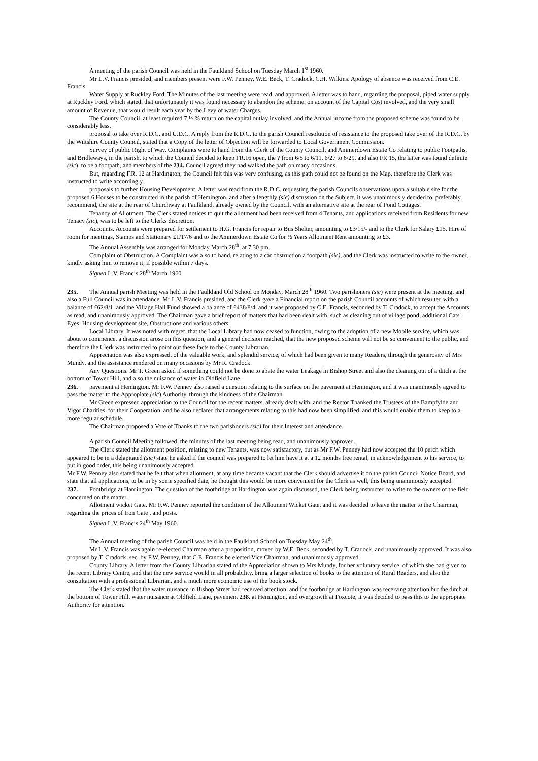A meeting of the parish Council was held in the Faulkland School on Tuesday March 1<sup>st</sup> 1960.
Mr L.V. Francis presided, and members present were F.W. Penney, W.E. Beck, T. Cradock, C.H. Wilkins. Apology of absence was received from C.E. Francis.
Water Supply at Ruckley Ford. The Minutes of the last meeting were read, and approved. A letter was to hand, regarding the proposal, piped water supply, at Ruckley Ford, which stated, that unfortunately it was found necessary to abandon the scheme, on account of the Capital Cost involved, and the very small amount of Revenue, that would result each year by the Levy of water Charges.
The County Council, at least required 7 ½ % return on the capital outlay involved, and the Annual income from the proposed scheme was found to be considerably less.
proposal to take over R.D.C. and U.D.C. A reply from the R.D.C. to the parish Council resolution of resistance to the proposed take over of the R.D.C. by the Wiltshire County Council, stated that a Copy of the letter of Objection will be forwarded to Local Government Commission.
Survey of public Right of Way. Complaints were to hand from the Clerk of the County Council, and Ammerdown Estate Co relating to public Footpaths, and Bridleways, in the parish, to which the Council decided to keep FR.16 open, the ? from 6/5 to 6/11, 6/27 to 6/29, and also FR 15, the latter was found definite (sic), to be a footpath, and members of the 234. Council agreed they had walked the path on many occasions.
But, regarding F.R. 12 at Hardington, the Council felt this was very confusing, as this path could not be found on the Map, therefore the Clerk was instructed to write accordingly.
proposals to further Housing Development. A letter was read from the R.D.C. requesting the parish Councils observations upon a suitable site for the proposed 6 Houses to be constructed in the parish of Hemington, and after a lengthly (sic) discussion on the Subject, it was unanimously decided to, preferably, recommend, the site at the rear of Churchway at Faulkland, already owned by the Council, with an alternative site at the rear of Pond Cottages.
Tenancy of Allotment. The Clerk stated notices to quit the allotment had been received from 4 Tenants, and applications received from Residents for new Tenacy (sic), was to be left to the Clerks discretion.
Accounts. Accounts were prepared for settlement to H.G. Francis for repair to Bus Shelter, amounting to £3/15/- and to the Clerk for Salary £15. Hire of room for meetings, Stamps and Stationary £1/17/6 and to the Ammerdown Estate Co for ½ Years Allotment Rent amounting to £3.
The Annual Assembly was arranged for Monday March 28<sup>th</sup>, at 7.30 pm.
Complaint of Obstruction. A Complaint was also to hand, relating to a car obstruction a footpath (sic), and the Clerk was instructed to write to the owner, kindly asking him to remove it, if possible within 7 days.
Signed L.V. Francis 28<sup>th</sup> March 1960.
235. The Annual parish Meeting was held in the Faulkland Old School on Monday, March 28<sup>th</sup> 1960. Two parishoners (sic) were present at the meeting, and also a Full Council was in attendance. Mr L.V. Francis presided, and the Clerk gave a Financial report on the parish Council accounts of which resulted with a balance of £62/8/1, and the Village Hall Fund showed a balance of £438/8/4, and it was proposed by C.E. Francis, seconded by T. Cradock, to accept the Accounts as read, and unanimously approved. The Chairman gave a brief report of matters that had been dealt with, such as cleaning out of village pond, additional Cats Eyes, Housing development site, Obstructions and various others.
Local Library. It was noted with regret, that the Local Library had now ceased to function, owing to the adoption of a new Mobile service, which was about to commence, a discussion arose on this question, and a general decision reached, that the new proposed scheme will not be so convenient to the public, and therefore the Clerk was instructed to point out these facts to the County Librarian.
Appreciation was also expressed, of the valuable work, and splendid service, of which had been given to many Readers, through the generosity of Mrs Mundy, and the assistance rendered on many occasions by Mr R. Cradock.
Any Questions. Mr T. Green asked if something could not be done to abate the water Leakage in Bishop Street and also the cleaning out of a ditch at the bottom of Tower Hill, and also the nuisance of water in Oldfield Lane.
236. pavement at Hemington. Mr F.W. Penney also raised a question relating to the surface on the pavement at Hemington, and it was unanimously agreed to pass the matter to the Appropiate (sic) Authority, through the kindness of the Chairman.
Mr Green expressed appreciation to the Council for the recent matters, already dealt with, and the Rector Thanked the Trustees of the Bampfylde and Vigor Charities, for their Cooperation, and he also declared that arrangements relating to this had now been simplified, and this would enable them to keep to a more regular schedule.
The Chairman proposed a Vote of Thanks to the two parishoners (sic) for their Interest and attendance.
A parish Council Meeting followed, the minutes of the last meeting being read, and unanimously approved.
The Clerk stated the allotment position, relating to new Tenants, was now satisfactory, but as Mr F.W. Penney had now accepted the 10 perch which appeared to be in a delapitated (sic) state he asked if the council was prepared to let him have it at a 12 months free rental, in acknowledgement to his service, to put in good order, this being unanimously accepted.
Mr F.W. Penney also stated that he felt that when allotment, at any time became vacant that the Clerk should advertise it on the parish Council Notice Board, and state that all applications, to be in by some specified date, he thought this would be more convenient for the Clerk as well, this being unanimously accepted.
237. Footbridge at Hardington. The question of the footbridge at Hardington was again discussed, the Clerk being instructed to write to the owners of the field concerned on the matter.
Allotment wicket Gate. Mr F.W. Penney reported the condition of the Allotment Wicket Gate, and it was decided to leave the matter to the Chairman, regarding the prices of Iron Gate , and posts.
Signed L.V. Francis 24<sup>th</sup> May 1960.
The Annual meeting of the parish Council was held in the Faulkland School on Tuesday May 24<sup>th</sup>.
Mr L.V. Francis was again re-elected Chairman after a proposition, moved by W.E. Beck, seconded by T. Cradock, and unanimously approved. It was also proposed by T. Cradock, sec. by F.W. Penney, that C.E. Francis be elected Vice Chairman, and unanimously approved.
County Library. A letter from the County Librarian stated of the Appreciation shown to Mrs Mundy, for her voluntary service, of which she had given to the recent Library Centre, and that the new service would in all probability, bring a larger selection of books to the attention of Rural Readers, and also the consultation with a professional Librarian, and a much more economic use of the book stock.
The Clerk stated that the water nuisance in Bishop Street had received attention, and the footbridge at Hardington was receiving attention but the ditch at the bottom of Tower Hill, water nuisance at Oldfield Lane, pavement 238. at Hemington, and overgrowth at Foxcote, it was decided to pass this to the appropiate Authority for attention.